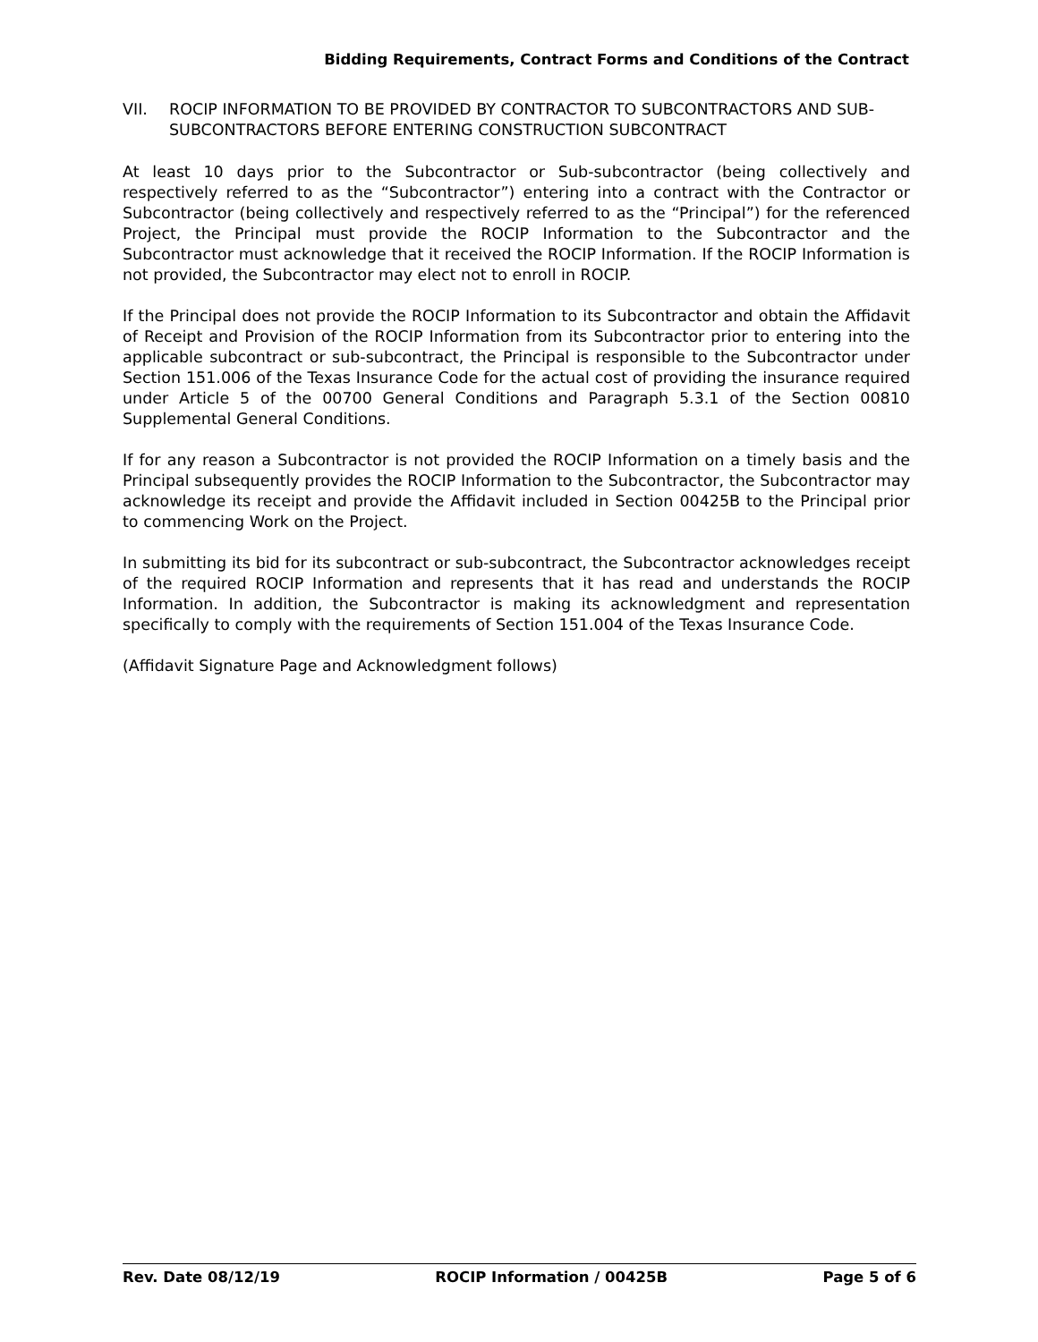Bidding Requirements, Contract Forms and Conditions of the Contract
VII. ROCIP INFORMATION TO BE PROVIDED BY CONTRACTOR TO SUBCONTRACTORS AND SUB-SUBCONTRACTORS BEFORE ENTERING CONSTRUCTION SUBCONTRACT
At least 10 days prior to the Subcontractor or Sub-subcontractor (being collectively and respectively referred to as the “Subcontractor”) entering into a contract with the Contractor or Subcontractor (being collectively and respectively referred to as the “Principal”) for the referenced Project, the Principal must provide the ROCIP Information to the Subcontractor and the Subcontractor must acknowledge that it received the ROCIP Information. If the ROCIP Information is not provided, the Subcontractor may elect not to enroll in ROCIP.
If the Principal does not provide the ROCIP Information to its Subcontractor and obtain the Affidavit of Receipt and Provision of the ROCIP Information from its Subcontractor prior to entering into the applicable subcontract or sub-subcontract, the Principal is responsible to the Subcontractor under Section 151.006 of the Texas Insurance Code for the actual cost of providing the insurance required under Article 5 of the 00700 General Conditions and Paragraph 5.3.1 of the Section 00810 Supplemental General Conditions.
If for any reason a Subcontractor is not provided the ROCIP Information on a timely basis and the Principal subsequently provides the ROCIP Information to the Subcontractor, the Subcontractor may acknowledge its receipt and provide the Affidavit included in Section 00425B to the Principal prior to commencing Work on the Project.
In submitting its bid for its subcontract or sub-subcontract, the Subcontractor acknowledges receipt of the required ROCIP Information and represents that it has read and understands the ROCIP Information. In addition, the Subcontractor is making its acknowledgment and representation specifically to comply with the requirements of Section 151.004 of the Texas Insurance Code.
(Affidavit Signature Page and Acknowledgment follows)
Rev. Date 08/12/19 ROCIP Information / 00425B Page 5 of 6